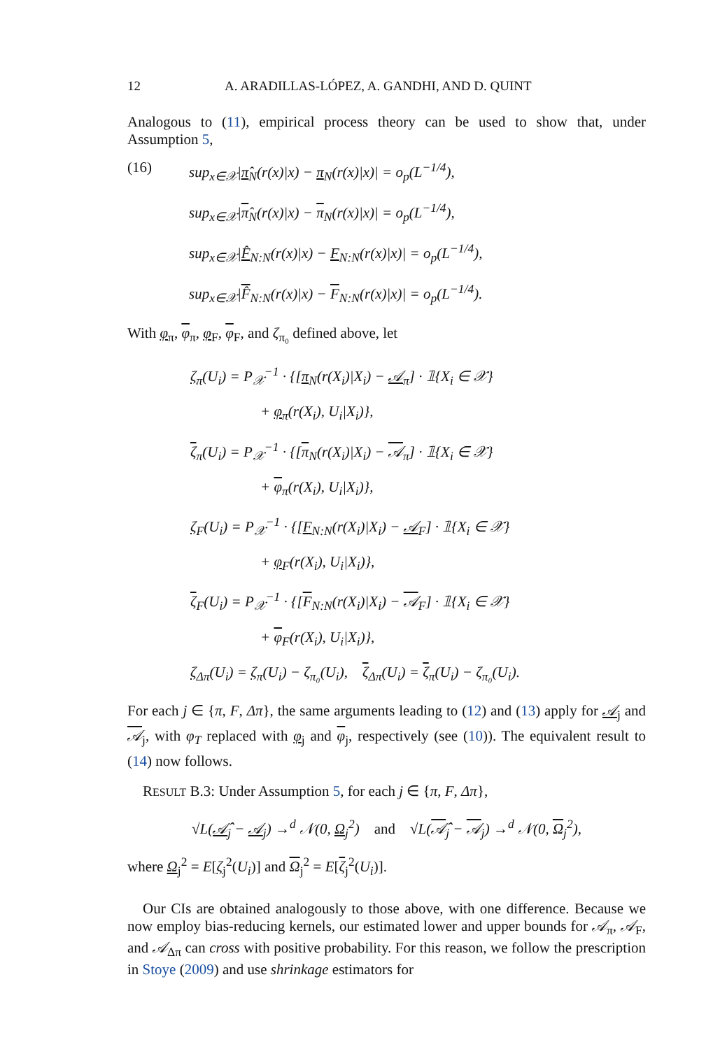12 A. ARADILLAS-LÓPEZ, A. GANDHI, AND D. QUINT
Analogous to (11), empirical process theory can be used to show that, under Assumption 5,
(16)
sup<sub>x∈𝒳</sub>|π̂<sub>N</sub>(r(x)|x) − π<sub>N</sub>(r(x)|x)| = o<sub>p</sub>(L<sup>−1/4</sup>),
sup<sub>x∈𝒳</sub>|π̂<sub>N</sub>(r(x)|x) − π<sub>N</sub>(r(x)|x)| = o<sub>p</sub>(L<sup>−1/4</sup>),
sup<sub>x∈𝒳</sub>|F̂<sub>N:N</sub>(r(x)|x) − F<sub>N:N</sub>(r(x)|x)| = o<sub>p</sub>(L<sup>−1/4</sup>),
sup<sub>x∈𝒳</sub>|F̂<sub>N:N</sub>(r(x)|x) − F<sub>N:N</sub>(r(x)|x)| = o<sub>p</sub>(L<sup>−1/4</sup>).
With φ<sub>π</sub>, φ<sub>π</sub>, φ<sub>F</sub>, φ<sub>F</sub>, and ζ<sub>π₀</sub> defined above, let
ζ<sub>π</sub>(U<sub>i</sub>) = P<sub>𝒳</sub><sup>−1</sup> · {[π<sub>N</sub>(r(X<sub>i</sub>)|X<sub>i</sub>) − 𝒜<sub>π</sub>] · 𝟙{X<sub>i</sub> ∈ 𝒳}
+ φ<sub>π</sub>(r(X<sub>i</sub>), U<sub>i</sub>|X<sub>i</sub>)},
ζ<sub>π</sub>(U<sub>i</sub>) = P<sub>𝒳</sub><sup>−1</sup> · {[π<sub>N</sub>(r(X<sub>i</sub>)|X<sub>i</sub>) − 𝒜<sub>π</sub>] · 𝟙{X<sub>i</sub> ∈ 𝒳}
+ φ<sub>π</sub>(r(X<sub>i</sub>), U<sub>i</sub>|X<sub>i</sub>)},
ζ<sub>F</sub>(U<sub>i</sub>) = P<sub>𝒳</sub><sup>−1</sup> · {[F<sub>N:N</sub>(r(X<sub>i</sub>)|X<sub>i</sub>) − 𝒜<sub>F</sub>] · 𝟙{X<sub>i</sub> ∈ 𝒳}
+ φ<sub>F</sub>(r(X<sub>i</sub>), U<sub>i</sub>|X<sub>i</sub>)},
ζ<sub>F</sub>(U<sub>i</sub>) = P<sub>𝒳</sub><sup>−1</sup> · {[F<sub>N:N</sub>(r(X<sub>i</sub>)|X<sub>i</sub>) − 𝒜<sub>F</sub>] · 𝟙{X<sub>i</sub> ∈ 𝒳}
+ φ<sub>F</sub>(r(X<sub>i</sub>), U<sub>i</sub>|X<sub>i</sub>)},
ζ<sub>Δπ</sub>(U<sub>i</sub>) = ζ<sub>π</sub>(U<sub>i</sub>) − ζ<sub>π₀</sub>(U<sub>i</sub>), ζ<sub>Δπ</sub>(U<sub>i</sub>) = ζ<sub>π</sub>(U<sub>i</sub>) − ζ<sub>π₀</sub>(U<sub>i</sub>).
For each j ∈ {π, F, Δπ}, the same arguments leading to (12) and (13) apply for 𝒜<sub>j</sub> and 𝒜<sub>j</sub>, with φ<sub>T</sub> replaced with φ<sub>j</sub> and φ<sub>j</sub>, respectively (see (10)). The equivalent result to (14) now follows.
RESULT B.3: Under Assumption 5, for each j ∈ {π, F, Δπ},
√L(𝒜̂<sub>j</sub> − 𝒜<sub>j</sub>) →<sup>d</sup> 𝒩(0, Ω<sub>j</sub><sup>2</sup>) and √L(𝒜̂<sub>j</sub> − 𝒜<sub>j</sub>) →<sup>d</sup> 𝒩(0, Ω<sub>j</sub><sup>2</sup>),
where Ω<sub>j</sub><sup>2</sup> = E[ζ<sub>j</sub><sup>2</sup>(U<sub>i</sub>)] and Ω<sub>j</sub><sup>2</sup> = E[ζ<sub>j</sub><sup>2</sup>(U<sub>i</sub>)].
Our CIs are obtained analogously to those above, with one difference. Because we now employ bias-reducing kernels, our estimated lower and upper bounds for 𝒜<sub>π</sub>, 𝒜<sub>F</sub>, and 𝒜<sub>Δπ</sub> can cross with positive probability. For this reason, we follow the prescription in Stoye (2009) and use shrinkage estimators for